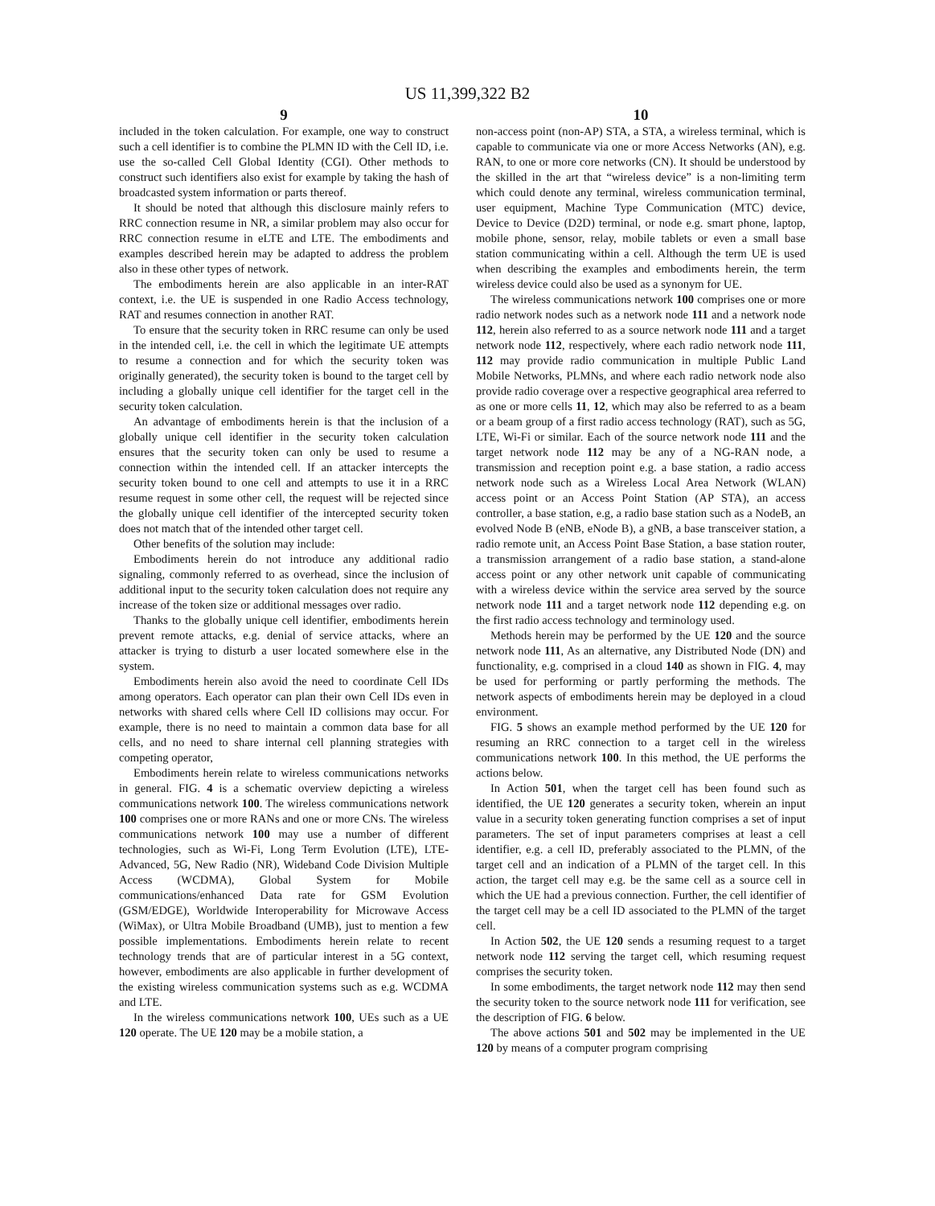US 11,399,322 B2
9
included in the token calculation. For example, one way to construct such a cell identifier is to combine the PLMN ID with the Cell ID, i.e. use the so-called Cell Global Identity (CGI). Other methods to construct such identifiers also exist for example by taking the hash of broadcasted system information or parts thereof.
It should be noted that although this disclosure mainly refers to RRC connection resume in NR, a similar problem may also occur for RRC connection resume in eLTE and LTE. The embodiments and examples described herein may be adapted to address the problem also in these other types of network.
The embodiments herein are also applicable in an inter-RAT context, i.e. the UE is suspended in one Radio Access technology, RAT and resumes connection in another RAT.
To ensure that the security token in RRC resume can only be used in the intended cell, i.e. the cell in which the legitimate UE attempts to resume a connection and for which the security token was originally generated), the security token is bound to the target cell by including a globally unique cell identifier for the target cell in the security token calculation.
An advantage of embodiments herein is that the inclusion of a globally unique cell identifier in the security token calculation ensures that the security token can only be used to resume a connection within the intended cell. If an attacker intercepts the security token bound to one cell and attempts to use it in a RRC resume request in some other cell, the request will be rejected since the globally unique cell identifier of the intercepted security token does not match that of the intended other target cell.
Other benefits of the solution may include:
Embodiments herein do not introduce any additional radio signaling, commonly referred to as overhead, since the inclusion of additional input to the security token calculation does not require any increase of the token size or additional messages over radio.
Thanks to the globally unique cell identifier, embodiments herein prevent remote attacks, e.g. denial of service attacks, where an attacker is trying to disturb a user located somewhere else in the system.
Embodiments herein also avoid the need to coordinate Cell IDs among operators. Each operator can plan their own Cell IDs even in networks with shared cells where Cell ID collisions may occur. For example, there is no need to maintain a common data base for all cells, and no need to share internal cell planning strategies with competing operator,
Embodiments herein relate to wireless communications networks in general. FIG. 4 is a schematic overview depicting a wireless communications network 100. The wireless communications network 100 comprises one or more RANs and one or more CNs. The wireless communications network 100 may use a number of different technologies, such as Wi-Fi, Long Term Evolution (LTE), LTE-Advanced, 5G, New Radio (NR), Wideband Code Division Multiple Access (WCDMA), Global System for Mobile communications/enhanced Data rate for GSM Evolution (GSM/EDGE), Worldwide Interoperability for Microwave Access (WiMax), or Ultra Mobile Broadband (UMB), just to mention a few possible implementations. Embodiments herein relate to recent technology trends that are of particular interest in a 5G context, however, embodiments are also applicable in further development of the existing wireless communication systems such as e.g. WCDMA and LTE.
In the wireless communications network 100, UEs such as a UE 120 operate. The UE 120 may be a mobile station, a
10
non-access point (non-AP) STA, a STA, a wireless terminal, which is capable to communicate via one or more Access Networks (AN), e.g. RAN, to one or more core networks (CN). It should be understood by the skilled in the art that “wireless device” is a non-limiting term which could denote any terminal, wireless communication terminal, user equipment, Machine Type Communication (MTC) device, Device to Device (D2D) terminal, or node e.g. smart phone, laptop, mobile phone, sensor, relay, mobile tablets or even a small base station communicating within a cell. Although the term UE is used when describing the examples and embodiments herein, the term wireless device could also be used as a synonym for UE.
The wireless communications network 100 comprises one or more radio network nodes such as a network node 111 and a network node 112, herein also referred to as a source network node 111 and a target network node 112, respectively, where each radio network node 111, 112 may provide radio communication in multiple Public Land Mobile Networks, PLMNs, and where each radio network node also provide radio coverage over a respective geographical area referred to as one or more cells 11, 12, which may also be referred to as a beam or a beam group of a first radio access technology (RAT), such as 5G, LTE, Wi-Fi or similar. Each of the source network node 111 and the target network node 112 may be any of a NG-RAN node, a transmission and reception point e.g. a base station, a radio access network node such as a Wireless Local Area Network (WLAN) access point or an Access Point Station (AP STA), an access controller, a base station, e.g, a radio base station such as a NodeB, an evolved Node B (eNB, eNode B), a gNB, a base transceiver station, a radio remote unit, an Access Point Base Station, a base station router, a transmission arrangement of a radio base station, a stand-alone access point or any other network unit capable of communicating with a wireless device within the service area served by the source network node 111 and a target network node 112 depending e.g. on the first radio access technology and terminology used.
Methods herein may be performed by the UE 120 and the source network node 111, As an alternative, any Distributed Node (DN) and functionality, e.g. comprised in a cloud 140 as shown in FIG. 4, may be used for performing or partly performing the methods. The network aspects of embodiments herein may be deployed in a cloud environment.
FIG. 5 shows an example method performed by the UE 120 for resuming an RRC connection to a target cell in the wireless communications network 100. In this method, the UE performs the actions below.
In Action 501, when the target cell has been found such as identified, the UE 120 generates a security token, wherein an input value in a security token generating function comprises a set of input parameters. The set of input parameters comprises at least a cell identifier, e.g. a cell ID, preferably associated to the PLMN, of the target cell and an indication of a PLMN of the target cell. In this action, the target cell may e.g. be the same cell as a source cell in which the UE had a previous connection. Further, the cell identifier of the target cell may be a cell ID associated to the PLMN of the target cell.
In Action 502, the UE 120 sends a resuming request to a target network node 112 serving the target cell, which resuming request comprises the security token.
In some embodiments, the target network node 112 may then send the security token to the source network node 111 for verification, see the description of FIG. 6 below.
The above actions 501 and 502 may be implemented in the UE 120 by means of a computer program comprising